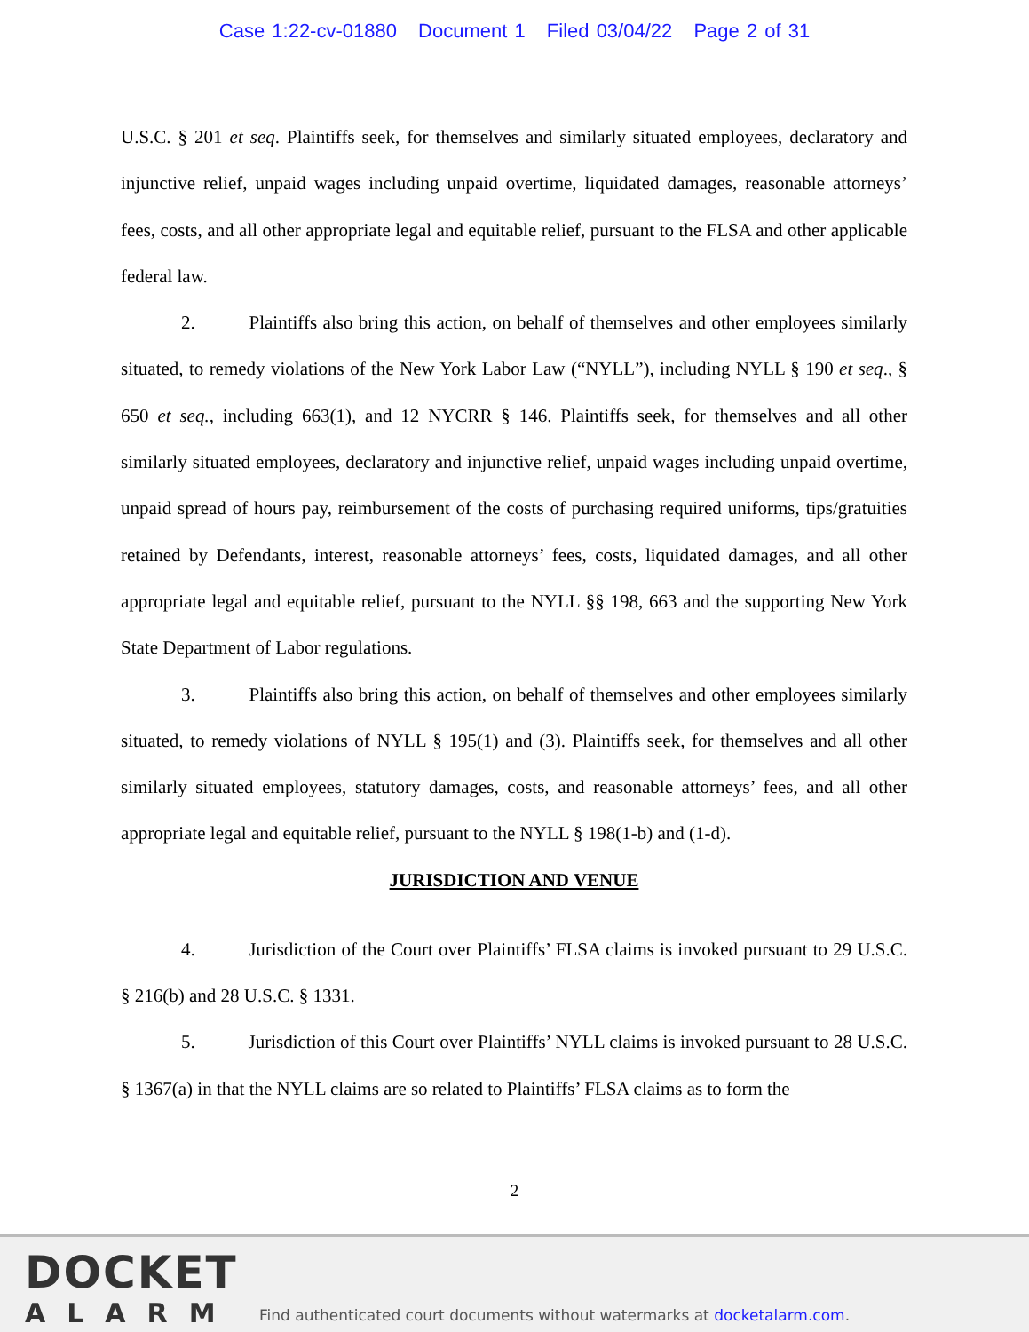Case 1:22-cv-01880 Document 1 Filed 03/04/22 Page 2 of 31
U.S.C. § 201 et seq. Plaintiffs seek, for themselves and similarly situated employees, declaratory and injunctive relief, unpaid wages including unpaid overtime, liquidated damages, reasonable attorneys’ fees, costs, and all other appropriate legal and equitable relief, pursuant to the FLSA and other applicable federal law.
2. Plaintiffs also bring this action, on behalf of themselves and other employees similarly situated, to remedy violations of the New York Labor Law (“NYLL”), including NYLL § 190 et seq., § 650 et seq., including 663(1), and 12 NYCRR § 146. Plaintiffs seek, for themselves and all other similarly situated employees, declaratory and injunctive relief, unpaid wages including unpaid overtime, unpaid spread of hours pay, reimbursement of the costs of purchasing required uniforms, tips/gratuities retained by Defendants, interest, reasonable attorneys’ fees, costs, liquidated damages, and all other appropriate legal and equitable relief, pursuant to the NYLL §§ 198, 663 and the supporting New York State Department of Labor regulations.
3. Plaintiffs also bring this action, on behalf of themselves and other employees similarly situated, to remedy violations of NYLL § 195(1) and (3). Plaintiffs seek, for themselves and all other similarly situated employees, statutory damages, costs, and reasonable attorneys’ fees, and all other appropriate legal and equitable relief, pursuant to the NYLL § 198(1-b) and (1-d).
JURISDICTION AND VENUE
4. Jurisdiction of the Court over Plaintiffs’ FLSA claims is invoked pursuant to 29 U.S.C. § 216(b) and 28 U.S.C. § 1331.
5. Jurisdiction of this Court over Plaintiffs’ NYLL claims is invoked pursuant to 28 U.S.C. § 1367(a) in that the NYLL claims are so related to Plaintiffs’ FLSA claims as to form the
2
DOCKET
ALARM
Find authenticated court documents without watermarks at docketalarm.com.